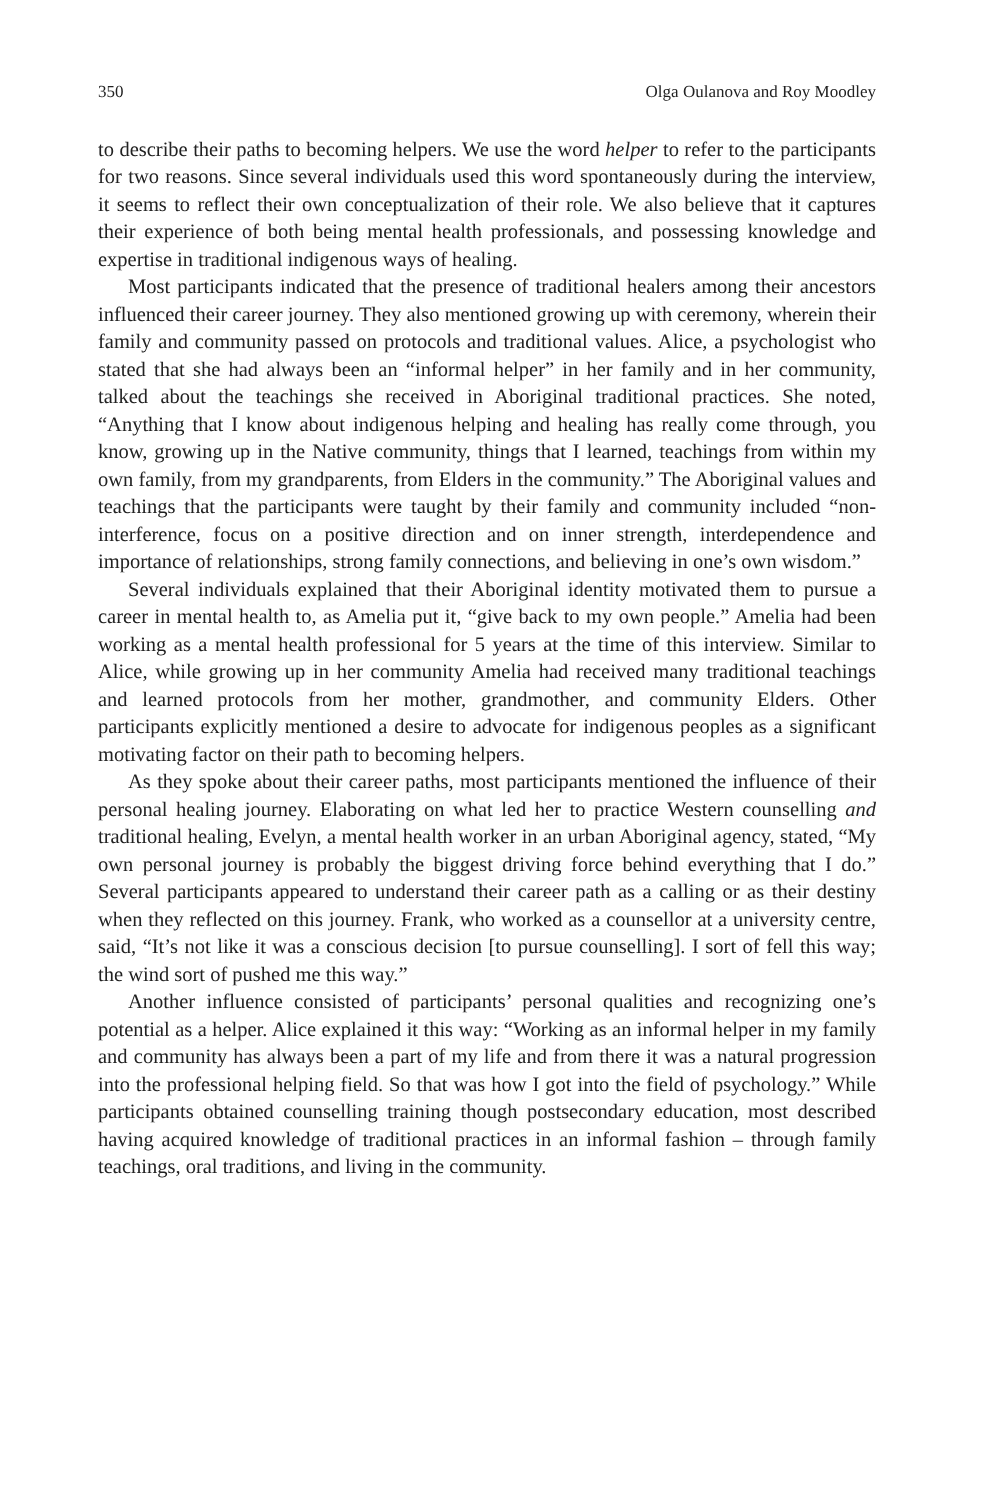350 Olga Oulanova and Roy Moodley
to describe their paths to becoming helpers. We use the word helper to refer to the participants for two reasons. Since several individuals used this word spontaneously during the interview, it seems to reflect their own conceptualization of their role. We also believe that it captures their experience of both being mental health professionals, and possessing knowledge and expertise in traditional indigenous ways of healing.
Most participants indicated that the presence of traditional healers among their ancestors influenced their career journey. They also mentioned growing up with ceremony, wherein their family and community passed on protocols and traditional values. Alice, a psychologist who stated that she had always been an “informal helper” in her family and in her community, talked about the teachings she received in Aboriginal traditional practices. She noted, “Anything that I know about indigenous helping and healing has really come through, you know, growing up in the Native community, things that I learned, teachings from within my own family, from my grandparents, from Elders in the community.” The Aboriginal values and teachings that the participants were taught by their family and community included “non-interference, focus on a positive direction and on inner strength, interdependence and importance of relationships, strong family connections, and believing in one’s own wisdom.”
Several individuals explained that their Aboriginal identity motivated them to pursue a career in mental health to, as Amelia put it, “give back to my own people.” Amelia had been working as a mental health professional for 5 years at the time of this interview. Similar to Alice, while growing up in her community Amelia had received many traditional teachings and learned protocols from her mother, grandmother, and community Elders. Other participants explicitly mentioned a desire to advocate for indigenous peoples as a significant motivating factor on their path to becoming helpers.
As they spoke about their career paths, most participants mentioned the influence of their personal healing journey. Elaborating on what led her to practice Western counselling and traditional healing, Evelyn, a mental health worker in an urban Aboriginal agency, stated, “My own personal journey is probably the biggest driving force behind everything that I do.” Several participants appeared to understand their career path as a calling or as their destiny when they reflected on this journey. Frank, who worked as a counsellor at a university centre, said, “It’s not like it was a conscious decision [to pursue counselling]. I sort of fell this way; the wind sort of pushed me this way.”
Another influence consisted of participants’ personal qualities and recognizing one’s potential as a helper. Alice explained it this way: “Working as an informal helper in my family and community has always been a part of my life and from there it was a natural progression into the professional helping field. So that was how I got into the field of psychology.” While participants obtained counselling training though postsecondary education, most described having acquired knowledge of traditional practices in an informal fashion – through family teachings, oral traditions, and living in the community.